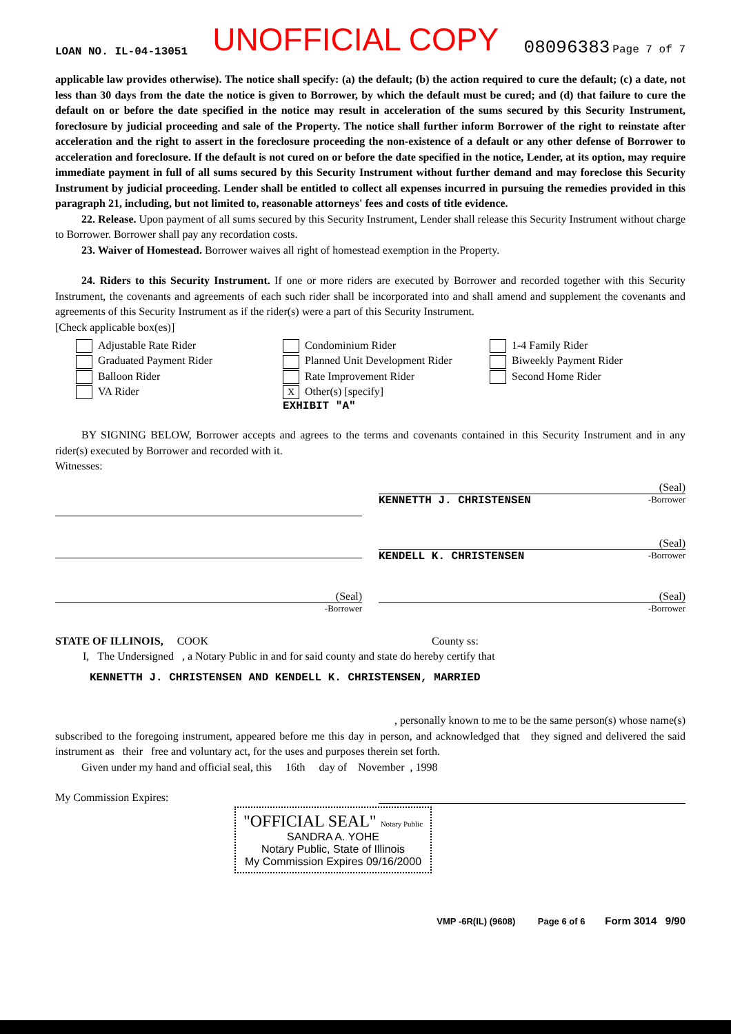LOAN NO. IL-04-13051 UNOFFICIAL COPY 08096383 Page 7 of 7
applicable law provides otherwise). The notice shall specify: (a) the default; (b) the action required to cure the default; (c) a date, not less than 30 days from the date the notice is given to Borrower, by which the default must be cured; and (d) that failure to cure the default on or before the date specified in the notice may result in acceleration of the sums secured by this Security Instrument, foreclosure by judicial proceeding and sale of the Property. The notice shall further inform Borrower of the right to reinstate after acceleration and the right to assert in the foreclosure proceeding the non-existence of a default or any other defense of Borrower to acceleration and foreclosure. If the default is not cured on or before the date specified in the notice, Lender, at its option, may require immediate payment in full of all sums secured by this Security Instrument without further demand and may foreclose this Security Instrument by judicial proceeding. Lender shall be entitled to collect all expenses incurred in pursuing the remedies provided in this paragraph 21, including, but not limited to, reasonable attorneys' fees and costs of title evidence.
22. Release. Upon payment of all sums secured by this Security Instrument, Lender shall release this Security Instrument without charge to Borrower. Borrower shall pay any recordation costs.
23. Waiver of Homestead. Borrower waives all right of homestead exemption in the Property.
24. Riders to this Security Instrument. If one or more riders are executed by Borrower and recorded together with this Security Instrument, the covenants and agreements of each such rider shall be incorporated into and shall amend and supplement the covenants and agreements of this Security Instrument as if the rider(s) were a part of this Security Instrument.
[Check applicable box(es)]
Adjustable Rate Rider
Condominium Rider
1-4 Family Rider
Graduated Payment Rider
Planned Unit Development Rider
Biweekly Payment Rider
Balloon Rider
Rate Improvement Rider
Second Home Rider
VA Rider
X Other(s) [specify]
EXHIBIT "A"
BY SIGNING BELOW, Borrower accepts and agrees to the terms and covenants contained in this Security Instrument and in any rider(s) executed by Borrower and recorded with it.
Witnesses:
(Seal)
KENNETTH J. CHRISTENSEN -Borrower
(Seal)
KENDELL K. CHRISTENSEN -Borrower
(Seal)
-Borrower
(Seal)
-Borrower
STATE OF ILLINOIS, COOK County ss:
I, The Undersigned , a Notary Public in and for said county and state do hereby certify that
KENNETTH J. CHRISTENSEN AND KENDELL K. CHRISTENSEN, MARRIED
, personally known to me to be the same person(s) whose name(s)
subscribed to the foregoing instrument, appeared before me this day in person, and acknowledged that they signed and delivered the said instrument as their free and voluntary act, for the uses and purposes therein set forth.
Given under my hand and official seal, this 16th day of November , 1998
My Commission Expires:
"OFFICIAL SEAL" Notary Public
SANDRA A. YOHE
Notary Public, State of Illinois
My Commission Expires 09/16/2000
VMP -6R(IL) (9608) Page 6 of 6 Form 3014 9/90